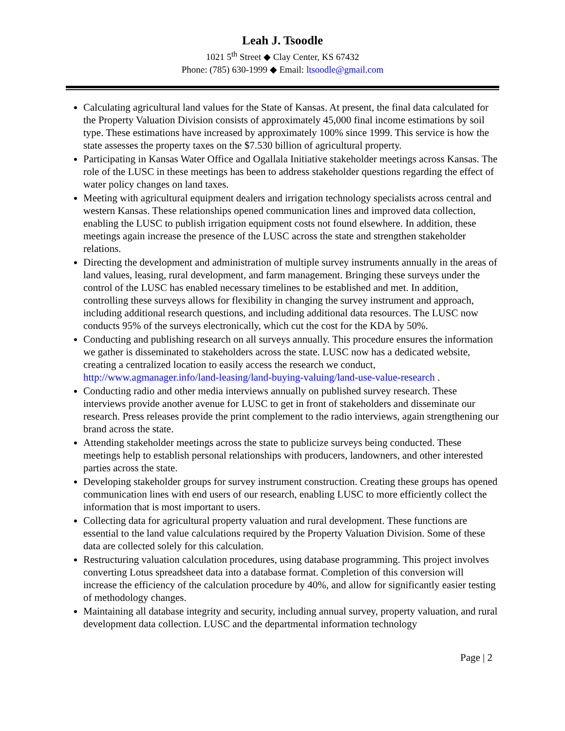Leah J. Tsoodle
1021 5<sup>th</sup> Street ◆ Clay Center, KS 67432
Phone: (785) 630-1999 ◆ Email: ltsoodle@gmail.com
Calculating agricultural land values for the State of Kansas. At present, the final data calculated for the Property Valuation Division consists of approximately 45,000 final income estimations by soil type. These estimations have increased by approximately 100% since 1999. This service is how the state assesses the property taxes on the $7.530 billion of agricultural property.
Participating in Kansas Water Office and Ogallala Initiative stakeholder meetings across Kansas. The role of the LUSC in these meetings has been to address stakeholder questions regarding the effect of water policy changes on land taxes.
Meeting with agricultural equipment dealers and irrigation technology specialists across central and western Kansas. These relationships opened communication lines and improved data collection, enabling the LUSC to publish irrigation equipment costs not found elsewhere. In addition, these meetings again increase the presence of the LUSC across the state and strengthen stakeholder relations.
Directing the development and administration of multiple survey instruments annually in the areas of land values, leasing, rural development, and farm management. Bringing these surveys under the control of the LUSC has enabled necessary timelines to be established and met. In addition, controlling these surveys allows for flexibility in changing the survey instrument and approach, including additional research questions, and including additional data resources. The LUSC now conducts 95% of the surveys electronically, which cut the cost for the KDA by 50%.
Conducting and publishing research on all surveys annually. This procedure ensures the information we gather is disseminated to stakeholders across the state. LUSC now has a dedicated website, creating a centralized location to easily access the research we conduct, http://www.agmanager.info/land-leasing/land-buying-valuing/land-use-value-research .
Conducting radio and other media interviews annually on published survey research. These interviews provide another avenue for LUSC to get in front of stakeholders and disseminate our research. Press releases provide the print complement to the radio interviews, again strengthening our brand across the state.
Attending stakeholder meetings across the state to publicize surveys being conducted. These meetings help to establish personal relationships with producers, landowners, and other interested parties across the state.
Developing stakeholder groups for survey instrument construction. Creating these groups has opened communication lines with end users of our research, enabling LUSC to more efficiently collect the information that is most important to users.
Collecting data for agricultural property valuation and rural development. These functions are essential to the land value calculations required by the Property Valuation Division. Some of these data are collected solely for this calculation.
Restructuring valuation calculation procedures, using database programming. This project involves converting Lotus spreadsheet data into a database format. Completion of this conversion will increase the efficiency of the calculation procedure by 40%, and allow for significantly easier testing of methodology changes.
Maintaining all database integrity and security, including annual survey, property valuation, and rural development data collection. LUSC and the departmental information technology
Page | 2